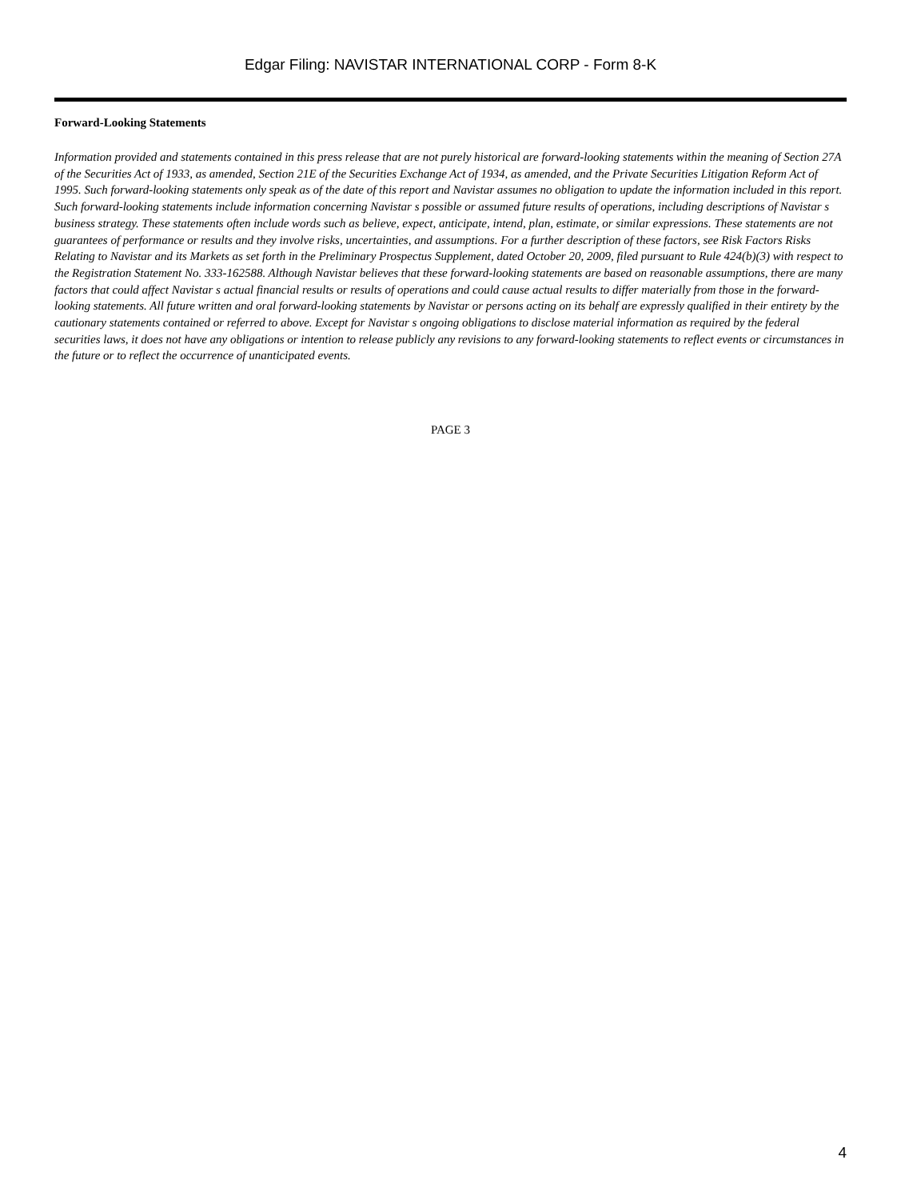Edgar Filing: NAVISTAR INTERNATIONAL CORP - Form 8-K
Forward-Looking Statements
Information provided and statements contained in this press release that are not purely historical are forward-looking statements within the meaning of Section 27A of the Securities Act of 1933, as amended, Section 21E of the Securities Exchange Act of 1934, as amended, and the Private Securities Litigation Reform Act of 1995. Such forward-looking statements only speak as of the date of this report and Navistar assumes no obligation to update the information included in this report. Such forward-looking statements include information concerning Navistar s possible or assumed future results of operations, including descriptions of Navistar s business strategy. These statements often include words such as believe, expect, anticipate, intend, plan, estimate, or similar expressions. These statements are not guarantees of performance or results and they involve risks, uncertainties, and assumptions. For a further description of these factors, see Risk Factors Risks Relating to Navistar and its Markets as set forth in the Preliminary Prospectus Supplement, dated October 20, 2009, filed pursuant to Rule 424(b)(3) with respect to the Registration Statement No. 333-162588. Although Navistar believes that these forward-looking statements are based on reasonable assumptions, there are many factors that could affect Navistar s actual financial results or results of operations and could cause actual results to differ materially from those in the forward-looking statements. All future written and oral forward-looking statements by Navistar or persons acting on its behalf are expressly qualified in their entirety by the cautionary statements contained or referred to above. Except for Navistar s ongoing obligations to disclose material information as required by the federal securities laws, it does not have any obligations or intention to release publicly any revisions to any forward-looking statements to reflect events or circumstances in the future or to reflect the occurrence of unanticipated events.
PAGE 3
4